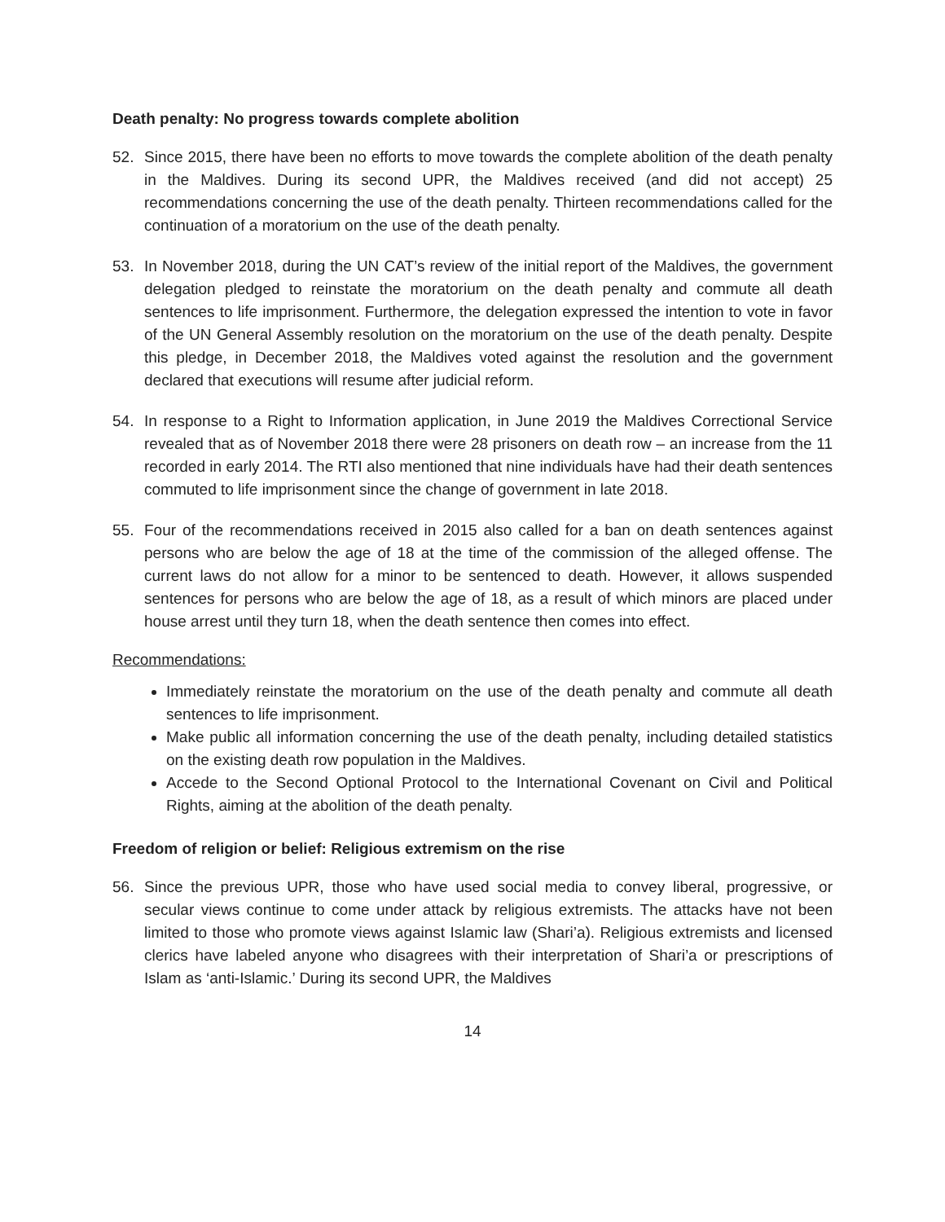Death penalty: No progress towards complete abolition
52. Since 2015, there have been no efforts to move towards the complete abolition of the death penalty in the Maldives. During its second UPR, the Maldives received (and did not accept) 25 recommendations concerning the use of the death penalty. Thirteen recommendations called for the continuation of a moratorium on the use of the death penalty.
53. In November 2018, during the UN CAT’s review of the initial report of the Maldives, the government delegation pledged to reinstate the moratorium on the death penalty and commute all death sentences to life imprisonment. Furthermore, the delegation expressed the intention to vote in favor of the UN General Assembly resolution on the moratorium on the use of the death penalty. Despite this pledge, in December 2018, the Maldives voted against the resolution and the government declared that executions will resume after judicial reform.
54. In response to a Right to Information application, in June 2019 the Maldives Correctional Service revealed that as of November 2018 there were 28 prisoners on death row – an increase from the 11 recorded in early 2014. The RTI also mentioned that nine individuals have had their death sentences commuted to life imprisonment since the change of government in late 2018.
55. Four of the recommendations received in 2015 also called for a ban on death sentences against persons who are below the age of 18 at the time of the commission of the alleged offense. The current laws do not allow for a minor to be sentenced to death. However, it allows suspended sentences for persons who are below the age of 18, as a result of which minors are placed under house arrest until they turn 18, when the death sentence then comes into effect.
Recommendations:
Immediately reinstate the moratorium on the use of the death penalty and commute all death sentences to life imprisonment.
Make public all information concerning the use of the death penalty, including detailed statistics on the existing death row population in the Maldives.
Accede to the Second Optional Protocol to the International Covenant on Civil and Political Rights, aiming at the abolition of the death penalty.
Freedom of religion or belief: Religious extremism on the rise
56. Since the previous UPR, those who have used social media to convey liberal, progressive, or secular views continue to come under attack by religious extremists. The attacks have not been limited to those who promote views against Islamic law (Shari’a). Religious extremists and licensed clerics have labeled anyone who disagrees with their interpretation of Shari’a or prescriptions of Islam as ‘anti-Islamic.’ During its second UPR, the Maldives
14